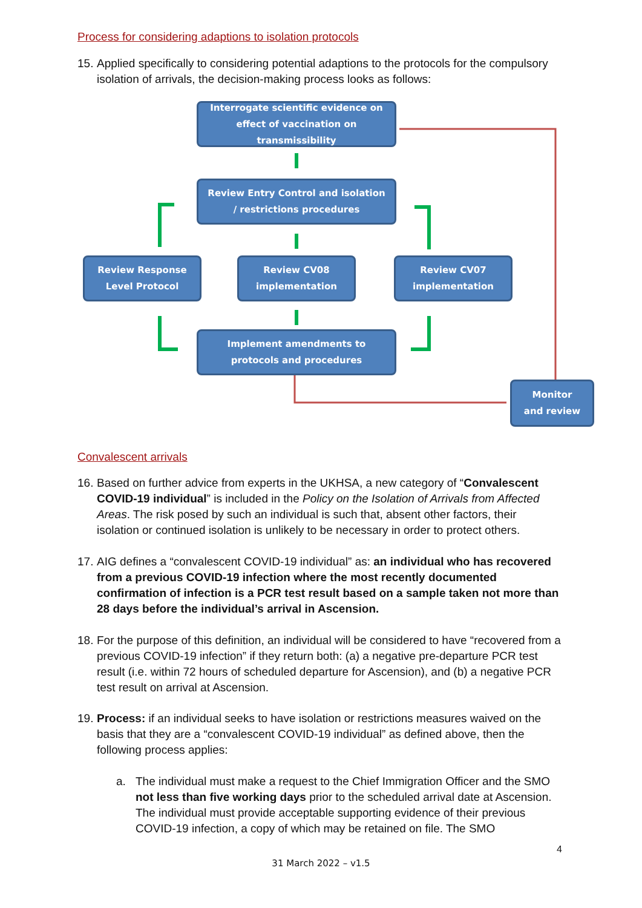Process for considering adaptions to isolation protocols
15.
Applied specifically to considering potential adaptions to the protocols for the compulsory isolation of arrivals, the decision-making process looks as follows:
Interrogate scientific evidence on
effect of vaccination on transmissibility
Review Entry Control and isolation
/ restrictions procedures
Review Response
Level Protocol
Review CV08
implementation
Review CV07
implementation
Implement amendments to
protocols and procedures
Monitor
and review
Convalescent arrivals
16.
Based on further advice from experts in the UKHSA, a new category of “Convalescent COVID-19 individual” is included in the Policy on the Isolation of Arrivals from Affected Areas. The risk posed by such an individual is such that, absent other factors, their isolation or continued isolation is unlikely to be necessary in order to protect others.
17.
AIG defines a “convalescent COVID-19 individual” as: an individual who has recovered from a previous COVID-19 infection where the most recently documented confirmation of infection is a PCR test result based on a sample taken not more than 28 days before the individual’s arrival in Ascension.
18.
For the purpose of this definition, an individual will be considered to have “recovered from a previous COVID-19 infection” if they return both: (a) a negative pre-departure PCR test result (i.e. within 72 hours of scheduled departure for Ascension), and (b) a negative PCR test result on arrival at Ascension.
19.
Process: if an individual seeks to have isolation or restrictions measures waived on the basis that they are a “convalescent COVID-19 individual” as defined above, then the following process applies:
a.
The individual must make a request to the Chief Immigration Officer and the SMO not less than five working days prior to the scheduled arrival date at Ascension. The individual must provide acceptable supporting evidence of their previous COVID-19 infection, a copy of which may be retained on file. The SMO
4
31 March 2022 – v1.5